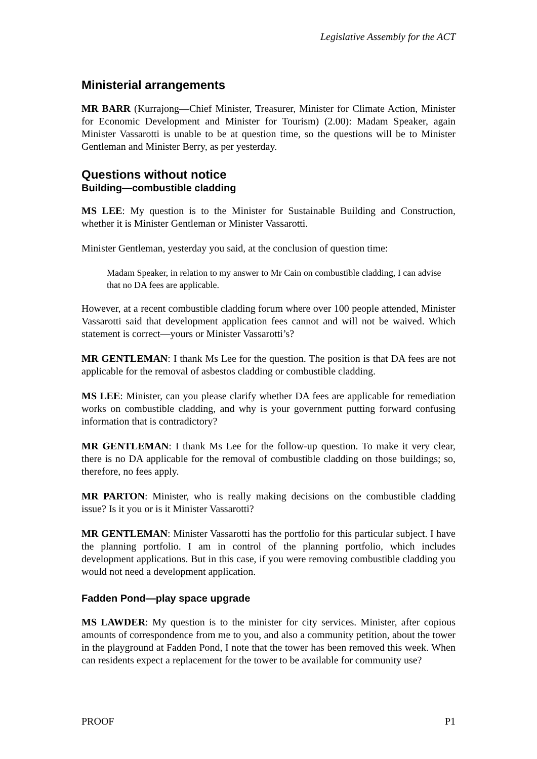Legislative Assembly for the ACT
Ministerial arrangements
MR BARR (Kurrajong—Chief Minister, Treasurer, Minister for Climate Action, Minister for Economic Development and Minister for Tourism) (2.00): Madam Speaker, again Minister Vassarotti is unable to be at question time, so the questions will be to Minister Gentleman and Minister Berry, as per yesterday.
Questions without notice
Building—combustible cladding
MS LEE: My question is to the Minister for Sustainable Building and Construction, whether it is Minister Gentleman or Minister Vassarotti.
Minister Gentleman, yesterday you said, at the conclusion of question time:
Madam Speaker, in relation to my answer to Mr Cain on combustible cladding, I can advise that no DA fees are applicable.
However, at a recent combustible cladding forum where over 100 people attended, Minister Vassarotti said that development application fees cannot and will not be waived. Which statement is correct—yours or Minister Vassarotti’s?
MR GENTLEMAN: I thank Ms Lee for the question. The position is that DA fees are not applicable for the removal of asbestos cladding or combustible cladding.
MS LEE: Minister, can you please clarify whether DA fees are applicable for remediation works on combustible cladding, and why is your government putting forward confusing information that is contradictory?
MR GENTLEMAN: I thank Ms Lee for the follow-up question. To make it very clear, there is no DA applicable for the removal of combustible cladding on those buildings; so, therefore, no fees apply.
MR PARTON: Minister, who is really making decisions on the combustible cladding issue? Is it you or is it Minister Vassarotti?
MR GENTLEMAN: Minister Vassarotti has the portfolio for this particular subject. I have the planning portfolio. I am in control of the planning portfolio, which includes development applications. But in this case, if you were removing combustible cladding you would not need a development application.
Fadden Pond—play space upgrade
MS LAWDER: My question is to the minister for city services. Minister, after copious amounts of correspondence from me to you, and also a community petition, about the tower in the playground at Fadden Pond, I note that the tower has been removed this week. When can residents expect a replacement for the tower to be available for community use?
PROOF P1